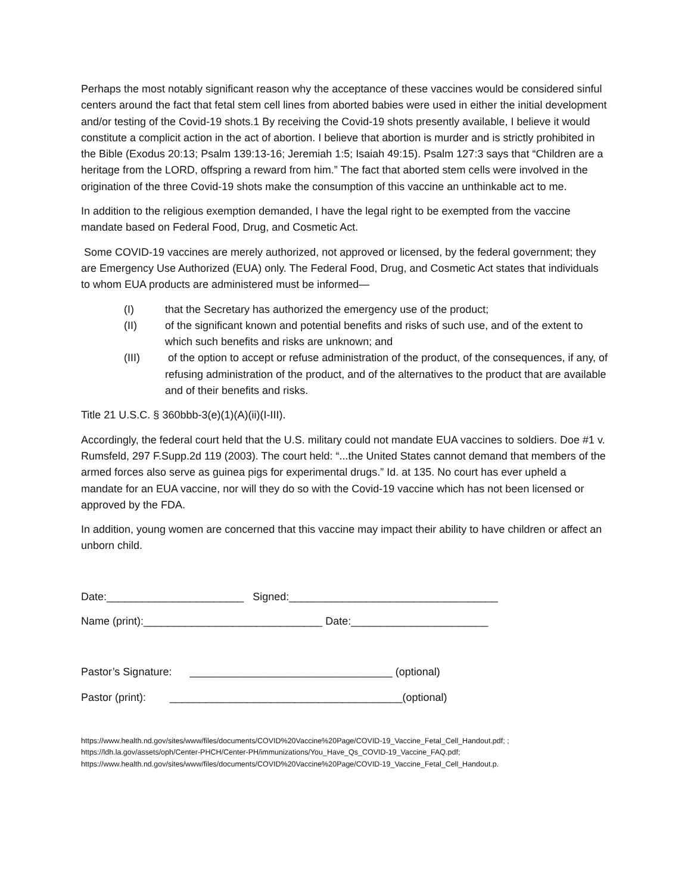Perhaps the most notably significant reason why the acceptance of these vaccines would be considered sinful centers around the fact that fetal stem cell lines from aborted babies were used in either the initial development and/or testing of the Covid-19 shots.1 By receiving the Covid-19 shots presently available, I believe it would constitute a complicit action in the act of abortion. I believe that abortion is murder and is strictly prohibited in the Bible (Exodus 20:13; Psalm 139:13-16; Jeremiah 1:5; Isaiah 49:15). Psalm 127:3 says that “Children are a heritage from the LORD, offspring a reward from him.” The fact that aborted stem cells were involved in the origination of the three Covid-19 shots make the consumption of this vaccine an unthinkable act to me.
In addition to the religious exemption demanded, I have the legal right to be exempted from the vaccine mandate based on Federal Food, Drug, and Cosmetic Act.
Some COVID-19 vaccines are merely authorized, not approved or licensed, by the federal government; they are Emergency Use Authorized (EUA) only. The Federal Food, Drug, and Cosmetic Act states that individuals to whom EUA products are administered must be informed—
(I) that the Secretary has authorized the emergency use of the product;
(II) of the significant known and potential benefits and risks of such use, and of the extent to which such benefits and risks are unknown; and
(III) of the option to accept or refuse administration of the product, of the consequences, if any, of refusing administration of the product, and of the alternatives to the product that are available and of their benefits and risks.
Title 21 U.S.C. § 360bbb-3(e)(1)(A)(ii)(I-III).
Accordingly, the federal court held that the U.S. military could not mandate EUA vaccines to soldiers. Doe #1 v. Rumsfeld, 297 F.Supp.2d 119 (2003). The court held: “...the United States cannot demand that members of the armed forces also serve as guinea pigs for experimental drugs.” Id. at 135. No court has ever upheld a mandate for an EUA vaccine, nor will they do so with the Covid-19 vaccine which has not been licensed or approved by the FDA.
In addition, young women are concerned that this vaccine may impact their ability to have children or affect an unborn child.
Date:_______________________ Signed:___________________________________
Name (print):______________________________ Date:_______________________
Pastor’s Signature: __________________________________ (optional)
Pastor (print): _______________________________________(optional)
https://www.health.nd.gov/sites/www/files/documents/COVID%20Vaccine%20Page/COVID-19_Vaccine_Fetal_Cell_Handout.pdf; ;
https://ldh.la.gov/assets/oph/Center-PHCH/Center-PH/immunizations/You_Have_Qs_COVID-19_Vaccine_FAQ.pdf;
https://www.health.nd.gov/sites/www/files/documents/COVID%20Vaccine%20Page/COVID-19_Vaccine_Fetal_Cell_Handout.p.